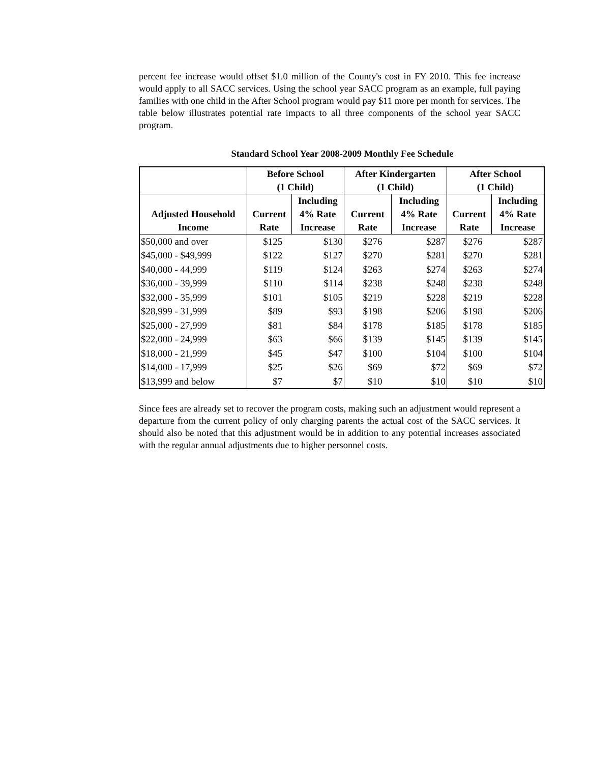percent fee increase would offset $1.0 million of the County's cost in FY 2010. This fee increase would apply to all SACC services. Using the school year SACC program as an example, full paying families with one child in the After School program would pay $11 more per month for services. The table below illustrates potential rate impacts to all three components of the school year SACC program.
Standard School Year 2008-2009 Monthly Fee Schedule
| | Before School (1 Child) | | After Kindergarten (1 Child) | | After School (1 Child) | |
| --- | --- | --- | --- | --- | --- | --- |
| Adjusted Household Income | Current Rate | Including 4% Rate Increase | Current Rate | Including 4% Rate Increase | Current Rate | Including 4% Rate Increase |
| $50,000 and over | $125 | $130 | $276 | $287 | $276 | $287 |
| $45,000 - $49,999 | $122 | $127 | $270 | $281 | $270 | $281 |
| $40,000 - 44,999 | $119 | $124 | $263 | $274 | $263 | $274 |
| $36,000 - 39,999 | $110 | $114 | $238 | $248 | $238 | $248 |
| $32,000 - 35,999 | $101 | $105 | $219 | $228 | $219 | $228 |
| $28,999 - 31,999 | $89 | $93 | $198 | $206 | $198 | $206 |
| $25,000 - 27,999 | $81 | $84 | $178 | $185 | $178 | $185 |
| $22,000 - 24,999 | $63 | $66 | $139 | $145 | $139 | $145 |
| $18,000 - 21,999 | $45 | $47 | $100 | $104 | $100 | $104 |
| $14,000 - 17,999 | $25 | $26 | $69 | $72 | $69 | $72 |
| $13,999 and below | $7 | $7 | $10 | $10 | $10 | $10 |
Since fees are already set to recover the program costs, making such an adjustment would represent a departure from the current policy of only charging parents the actual cost of the SACC services. It should also be noted that this adjustment would be in addition to any potential increases associated with the regular annual adjustments due to higher personnel costs.